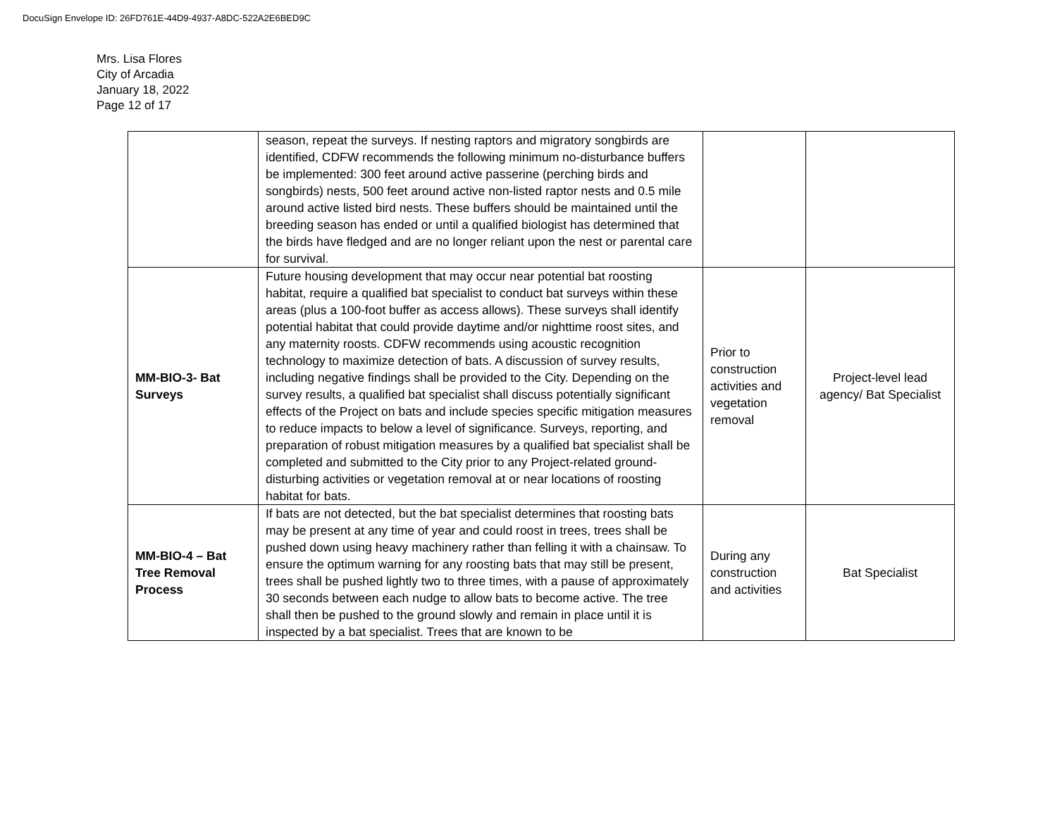DocuSign Envelope ID: 26FD761E-44D9-4937-A8DC-522A2E6BED9C
Mrs. Lisa Flores
City of Arcadia
January 18, 2022
Page 12 of 17
| | season, repeat the surveys. If nesting raptors and migratory songbirds are identified, CDFW recommends the following minimum no-disturbance buffers be implemented: 300 feet around active passerine (perching birds and songbirds) nests, 500 feet around active non-listed raptor nests and 0.5 mile around active listed bird nests. These buffers should be maintained until the breeding season has ended or until a qualified biologist has determined that the birds have fledged and are no longer reliant upon the nest or parental care for survival. | | |
| MM-BIO-3- Bat Surveys | Future housing development that may occur near potential bat roosting habitat, require a qualified bat specialist to conduct bat surveys within these areas (plus a 100-foot buffer as access allows). These surveys shall identify potential habitat that could provide daytime and/or nighttime roost sites, and any maternity roosts. CDFW recommends using acoustic recognition technology to maximize detection of bats. A discussion of survey results, including negative findings shall be provided to the City. Depending on the survey results, a qualified bat specialist shall discuss potentially significant effects of the Project on bats and include species specific mitigation measures to reduce impacts to below a level of significance. Surveys, reporting, and preparation of robust mitigation measures by a qualified bat specialist shall be completed and submitted to the City prior to any Project-related ground-disturbing activities or vegetation removal at or near locations of roosting habitat for bats. | Prior to construction activities and vegetation removal | Project-level lead agency/ Bat Specialist |
| MM-BIO-4 – Bat Tree Removal Process | If bats are not detected, but the bat specialist determines that roosting bats may be present at any time of year and could roost in trees, trees shall be pushed down using heavy machinery rather than felling it with a chainsaw. To ensure the optimum warning for any roosting bats that may still be present, trees shall be pushed lightly two to three times, with a pause of approximately 30 seconds between each nudge to allow bats to become active. The tree shall then be pushed to the ground slowly and remain in place until it is inspected by a bat specialist. Trees that are known to be | During any construction and activities | Bat Specialist |